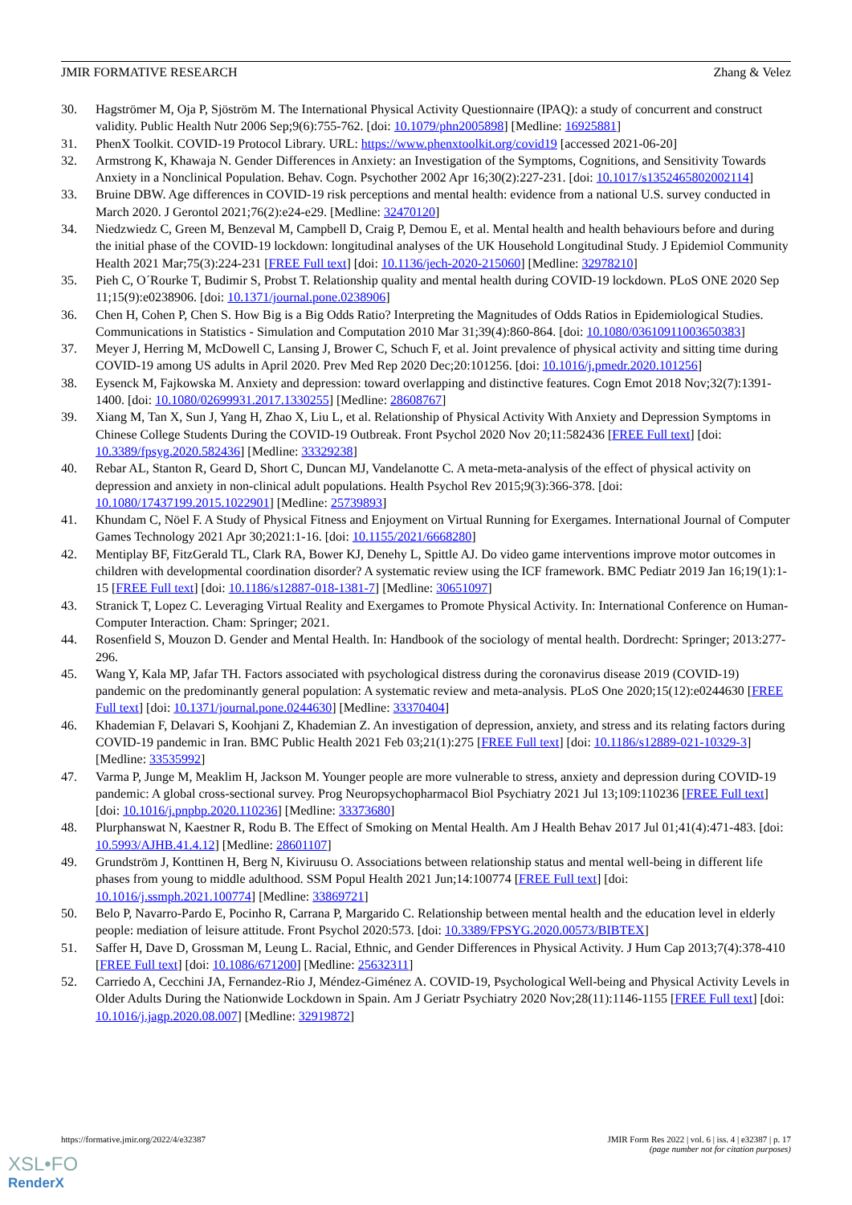JMIR FORMATIVE RESEARCH Zhang & Velez
30. Hagströmer M, Oja P, Sjöström M. The International Physical Activity Questionnaire (IPAQ): a study of concurrent and construct validity. Public Health Nutr 2006 Sep;9(6):755-762. [doi: 10.1079/phn2005898] [Medline: 16925881]
31. PhenX Toolkit. COVID-19 Protocol Library. URL: https://www.phenxtoolkit.org/covid19 [accessed 2021-06-20]
32. Armstrong K, Khawaja N. Gender Differences in Anxiety: an Investigation of the Symptoms, Cognitions, and Sensitivity Towards Anxiety in a Nonclinical Population. Behav. Cogn. Psychother 2002 Apr 16;30(2):227-231. [doi: 10.1017/s1352465802002114]
33. Bruine DBW. Age differences in COVID-19 risk perceptions and mental health: evidence from a national U.S. survey conducted in March 2020. J Gerontol 2021;76(2):e24-e29. [Medline: 32470120]
34. Niedzwiedz C, Green M, Benzeval M, Campbell D, Craig P, Demou E, et al. Mental health and health behaviours before and during the initial phase of the COVID-19 lockdown: longitudinal analyses of the UK Household Longitudinal Study. J Epidemiol Community Health 2021 Mar;75(3):224-231 [FREE Full text] [doi: 10.1136/jech-2020-215060] [Medline: 32978210]
35. Pieh C, O´Rourke T, Budimir S, Probst T. Relationship quality and mental health during COVID-19 lockdown. PLoS ONE 2020 Sep 11;15(9):e0238906. [doi: 10.1371/journal.pone.0238906]
36. Chen H, Cohen P, Chen S. How Big is a Big Odds Ratio? Interpreting the Magnitudes of Odds Ratios in Epidemiological Studies. Communications in Statistics - Simulation and Computation 2010 Mar 31;39(4):860-864. [doi: 10.1080/03610911003650383]
37. Meyer J, Herring M, McDowell C, Lansing J, Brower C, Schuch F, et al. Joint prevalence of physical activity and sitting time during COVID-19 among US adults in April 2020. Prev Med Rep 2020 Dec;20:101256. [doi: 10.1016/j.pmedr.2020.101256]
38. Eysenck M, Fajkowska M. Anxiety and depression: toward overlapping and distinctive features. Cogn Emot 2018 Nov;32(7):1391-1400. [doi: 10.1080/02699931.2017.1330255] [Medline: 28608767]
39. Xiang M, Tan X, Sun J, Yang H, Zhao X, Liu L, et al. Relationship of Physical Activity With Anxiety and Depression Symptoms in Chinese College Students During the COVID-19 Outbreak. Front Psychol 2020 Nov 20;11:582436 [FREE Full text] [doi: 10.3389/fpsyg.2020.582436] [Medline: 33329238]
40. Rebar AL, Stanton R, Geard D, Short C, Duncan MJ, Vandelanotte C. A meta-meta-analysis of the effect of physical activity on depression and anxiety in non-clinical adult populations. Health Psychol Rev 2015;9(3):366-378. [doi: 10.1080/17437199.2015.1022901] [Medline: 25739893]
41. Khundam C, Nöel F. A Study of Physical Fitness and Enjoyment on Virtual Running for Exergames. International Journal of Computer Games Technology 2021 Apr 30;2021:1-16. [doi: 10.1155/2021/6668280]
42. Mentiplay BF, FitzGerald TL, Clark RA, Bower KJ, Denehy L, Spittle AJ. Do video game interventions improve motor outcomes in children with developmental coordination disorder? A systematic review using the ICF framework. BMC Pediatr 2019 Jan 16;19(1):1-15 [FREE Full text] [doi: 10.1186/s12887-018-1381-7] [Medline: 30651097]
43. Stranick T, Lopez C. Leveraging Virtual Reality and Exergames to Promote Physical Activity. In: International Conference on Human-Computer Interaction. Cham: Springer; 2021.
44. Rosenfield S, Mouzon D. Gender and Mental Health. In: Handbook of the sociology of mental health. Dordrecht: Springer; 2013:277-296.
45. Wang Y, Kala MP, Jafar TH. Factors associated with psychological distress during the coronavirus disease 2019 (COVID-19) pandemic on the predominantly general population: A systematic review and meta-analysis. PLoS One 2020;15(12):e0244630 [FREE Full text] [doi: 10.1371/journal.pone.0244630] [Medline: 33370404]
46. Khademian F, Delavari S, Koohjani Z, Khademian Z. An investigation of depression, anxiety, and stress and its relating factors during COVID-19 pandemic in Iran. BMC Public Health 2021 Feb 03;21(1):275 [FREE Full text] [doi: 10.1186/s12889-021-10329-3] [Medline: 33535992]
47. Varma P, Junge M, Meaklim H, Jackson M. Younger people are more vulnerable to stress, anxiety and depression during COVID-19 pandemic: A global cross-sectional survey. Prog Neuropsychopharmacol Biol Psychiatry 2021 Jul 13;109:110236 [FREE Full text] [doi: 10.1016/j.pnpbp.2020.110236] [Medline: 33373680]
48. Plurphanswat N, Kaestner R, Rodu B. The Effect of Smoking on Mental Health. Am J Health Behav 2017 Jul 01;41(4):471-483. [doi: 10.5993/AJHB.41.4.12] [Medline: 28601107]
49. Grundström J, Konttinen H, Berg N, Kiviruusu O. Associations between relationship status and mental well-being in different life phases from young to middle adulthood. SSM Popul Health 2021 Jun;14:100774 [FREE Full text] [doi: 10.1016/j.ssmph.2021.100774] [Medline: 33869721]
50. Belo P, Navarro-Pardo E, Pocinho R, Carrana P, Margarido C. Relationship between mental health and the education level in elderly people: mediation of leisure attitude. Front Psychol 2020:573. [doi: 10.3389/FPSYG.2020.00573/BIBTEX]
51. Saffer H, Dave D, Grossman M, Leung L. Racial, Ethnic, and Gender Differences in Physical Activity. J Hum Cap 2013;7(4):378-410 [FREE Full text] [doi: 10.1086/671200] [Medline: 25632311]
52. Carriedo A, Cecchini JA, Fernandez-Rio J, Méndez-Giménez A. COVID-19, Psychological Well-being and Physical Activity Levels in Older Adults During the Nationwide Lockdown in Spain. Am J Geriatr Psychiatry 2020 Nov;28(11):1146-1155 [FREE Full text] [doi: 10.1016/j.jagp.2020.08.007] [Medline: 32919872]
https://formative.jmir.org/2022/4/e32387 JMIR Form Res 2022 | vol. 6 | iss. 4 | e32387 | p. 17
(page number not for citation purposes)
XSL•FO
RenderX